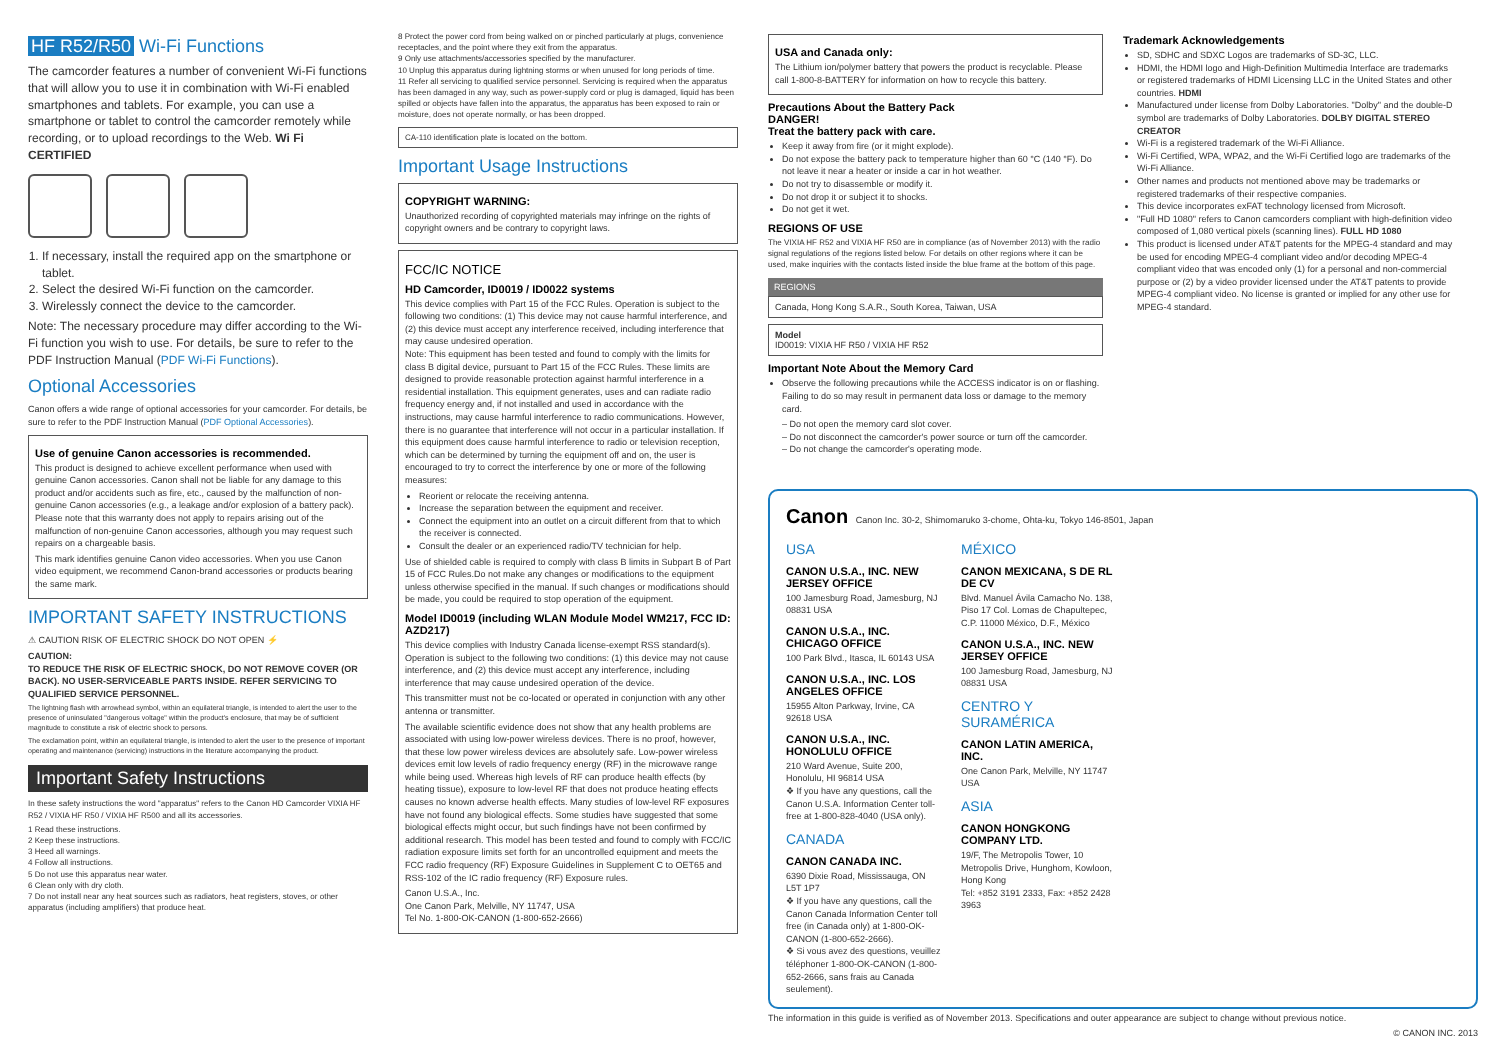HF R52/R50 Wi-Fi Functions
The camcorder features a number of convenient Wi-Fi functions that will allow you to use it in combination with Wi-Fi enabled smartphones and tablets. For example, you can use a smartphone or tablet to control the camcorder remotely while recording, or to upload recordings to the Web. Wi Fi CERTIFIED
1. If necessary, install the required app on the smartphone or tablet.
2. Select the desired Wi-Fi function on the camcorder.
3. Wirelessly connect the device to the camcorder.
Note: The necessary procedure may differ according to the Wi-Fi function you wish to use. For details, be sure to refer to the PDF Instruction Manual (PDF Wi-Fi Functions).
Optional Accessories
Canon offers a wide range of optional accessories for your camcorder. For details, be sure to refer to the PDF Instruction Manual (PDF Optional Accessories).
Use of genuine Canon accessories is recommended.
This product is designed to achieve excellent performance when used with genuine Canon accessories. Canon shall not be liable for any damage to this product and/or accidents such as fire, etc., caused by the malfunction of non-genuine Canon accessories (e.g., a leakage and/or explosion of a battery pack). Please note that this warranty does not apply to repairs arising out of the malfunction of non-genuine Canon accessories, although you may request such repairs on a chargeable basis.
This mark identifies genuine Canon video accessories. When you use Canon video equipment, we recommend Canon-brand accessories or products bearing the same mark.
IMPORTANT SAFETY INSTRUCTIONS
⚠ CAUTION RISK OF ELECTRIC SHOCK DO NOT OPEN ⚡
CAUTION:
TO REDUCE THE RISK OF ELECTRIC SHOCK, DO NOT REMOVE COVER (OR BACK). NO USER-SERVICEABLE PARTS INSIDE. REFER SERVICING TO QUALIFIED SERVICE PERSONNEL.
The lightning flash with arrowhead symbol, within an equilateral triangle, is intended to alert the user to the presence of uninsulated "dangerous voltage" within the product's enclosure, that may be of sufficient magnitude to constitute a risk of electric shock to persons.
The exclamation point, within an equilateral triangle, is intended to alert the user to the presence of important operating and maintenance (servicing) instructions in the literature accompanying the product.
Important Safety Instructions
In these safety instructions the word "apparatus" refers to the Canon HD Camcorder VIXIA HF R52 / VIXIA HF R50 / VIXIA HF R500 and all its accessories.
1 Read these instructions.
2 Keep these instructions.
3 Heed all warnings.
4 Follow all instructions.
5 Do not use this apparatus near water.
6 Clean only with dry cloth.
7 Do not install near any heat sources such as radiators, heat registers, stoves, or other apparatus (including amplifiers) that produce heat.
8 Protect the power cord from being walked on or pinched particularly at plugs, convenience receptacles, and the point where they exit from the apparatus.
9 Only use attachments/accessories specified by the manufacturer.
10 Unplug this apparatus during lightning storms or when unused for long periods of time.
11 Refer all servicing to qualified service personnel. Servicing is required when the apparatus has been damaged in any way, such as power-supply cord or plug is damaged, liquid has been spilled or objects have fallen into the apparatus, the apparatus has been exposed to rain or moisture, does not operate normally, or has been dropped.
CA-110 identification plate is located on the bottom.
Important Usage Instructions
COPYRIGHT WARNING:
Unauthorized recording of copyrighted materials may infringe on the rights of copyright owners and be contrary to copyright laws.
FCC/IC NOTICE
HD Camcorder, ID0019 / ID0022 systems
This device complies with Part 15 of the FCC Rules. Operation is subject to the following two conditions: (1) This device may not cause harmful interference, and (2) this device must accept any interference received, including interference that may cause undesired operation.
Note: This equipment has been tested and found to comply with the limits for class B digital device, pursuant to Part 15 of the FCC Rules. These limits are designed to provide reasonable protection against harmful interference in a residential installation. This equipment generates, uses and can radiate radio frequency energy and, if not installed and used in accordance with the instructions, may cause harmful interference to radio communications. However, there is no guarantee that interference will not occur in a particular installation. If this equipment does cause harmful interference to radio or television reception, which can be determined by turning the equipment off and on, the user is encouraged to try to correct the interference by one or more of the following measures:
Reorient or relocate the receiving antenna.
Increase the separation between the equipment and receiver.
Connect the equipment into an outlet on a circuit different from that to which the receiver is connected.
Consult the dealer or an experienced radio/TV technician for help.
Use of shielded cable is required to comply with class B limits in Subpart B of Part 15 of FCC Rules.Do not make any changes or modifications to the equipment unless otherwise specified in the manual. If such changes or modifications should be made, you could be required to stop operation of the equipment.
Model ID0019 (including WLAN Module Model WM217, FCC ID: AZD217)
This device complies with Industry Canada license-exempt RSS standard(s). Operation is subject to the following two conditions: (1) this device may not cause interference, and (2) this device must accept any interference, including interference that may cause undesired operation of the device.
This transmitter must not be co-located or operated in conjunction with any other antenna or transmitter.
The available scientific evidence does not show that any health problems are associated with using low-power wireless devices. There is no proof, however, that these low power wireless devices are absolutely safe. Low-power wireless devices emit low levels of radio frequency energy (RF) in the microwave range while being used. Whereas high levels of RF can produce health effects (by heating tissue), exposure to low-level RF that does not produce heating effects causes no known adverse health effects. Many studies of low-level RF exposures have not found any biological effects. Some studies have suggested that some biological effects might occur, but such findings have not been confirmed by additional research. This model has been tested and found to comply with FCC/IC radiation exposure limits set forth for an uncontrolled equipment and meets the FCC radio frequency (RF) Exposure Guidelines in Supplement C to OET65 and RSS-102 of the IC radio frequency (RF) Exposure rules.
Canon U.S.A., Inc.
One Canon Park, Melville, NY 11747, USA
Tel No. 1-800-OK-CANON (1-800-652-2666)
USA and Canada only:
The Lithium ion/polymer battery that powers the product is recyclable. Please call 1-800-8-BATTERY for information on how to recycle this battery.
Precautions About the Battery Pack
DANGER!
Treat the battery pack with care.
Keep it away from fire (or it might explode).
Do not expose the battery pack to temperature higher than 60 °C (140 °F). Do not leave it near a heater or inside a car in hot weather.
Do not try to disassemble or modify it.
Do not drop it or subject it to shocks.
Do not get it wet.
REGIONS OF USE
The VIXIA HF R52 and VIXIA HF R50 are in compliance (as of November 2013) with the radio signal regulations of the regions listed below. For details on other regions where it can be used, make inquiries with the contacts listed inside the blue frame at the bottom of this page.
REGIONS
Canada, Hong Kong S.A.R., South Korea, Taiwan, USA
Model
ID0019: VIXIA HF R50 / VIXIA HF R52
Important Note About the Memory Card
Observe the following precautions while the ACCESS indicator is on or flashing. Failing to do so may result in permanent data loss or damage to the memory card.
– Do not open the memory card slot cover.
– Do not disconnect the camcorder's power source or turn off the camcorder.
– Do not change the camcorder's operating mode.
Trademark Acknowledgements
SD, SDHC and SDXC Logos are trademarks of SD-3C, LLC.
HDMI, the HDMI logo and High-Definition Multimedia Interface are trademarks or registered trademarks of HDMI Licensing LLC in the United States and other countries. HDMI
Manufactured under license from Dolby Laboratories. "Dolby" and the double-D symbol are trademarks of Dolby Laboratories. DOLBY DIGITAL STEREO CREATOR
Wi-Fi is a registered trademark of the Wi-Fi Alliance.
Wi-Fi Certified, WPA, WPA2, and the Wi-Fi Certified logo are trademarks of the Wi-Fi Alliance.
Other names and products not mentioned above may be trademarks or registered trademarks of their respective companies.
This device incorporates exFAT technology licensed from Microsoft.
"Full HD 1080" refers to Canon camcorders compliant with high-definition video composed of 1,080 vertical pixels (scanning lines). FULL HD 1080
This product is licensed under AT&T patents for the MPEG-4 standard and may be used for encoding MPEG-4 compliant video and/or decoding MPEG-4 compliant video that was encoded only (1) for a personal and non-commercial purpose or (2) by a video provider licensed under the AT&T patents to provide MPEG-4 compliant video. No license is granted or implied for any other use for MPEG-4 standard.
Canon Canon Inc. 30-2, Shimomaruko 3-chome, Ohta-ku, Tokyo 146-8501, Japan
USA
CANON U.S.A., INC. NEW JERSEY OFFICE
100 Jamesburg Road, Jamesburg, NJ 08831 USA
CANON U.S.A., INC. CHICAGO OFFICE
100 Park Blvd., Itasca, IL 60143 USA
CANON U.S.A., INC. LOS ANGELES OFFICE
15955 Alton Parkway, Irvine, CA 92618 USA
CANON U.S.A., INC. HONOLULU OFFICE
210 Ward Avenue, Suite 200, Honolulu, HI 96814 USA
❖ If you have any questions, call the Canon U.S.A. Information Center toll-free at 1-800-828-4040 (USA only).
CANADA
CANON CANADA INC.
6390 Dixie Road, Mississauga, ON L5T 1P7
❖ If you have any questions, call the Canon Canada Information Center toll free (in Canada only) at 1-800-OK-CANON (1-800-652-2666).
❖ Si vous avez des questions, veuillez téléphoner 1-800-OK-CANON (1-800-652-2666, sans frais au Canada seulement).
MÉXICO
CANON MEXICANA, S DE RL DE CV
Blvd. Manuel Ávila Camacho No. 138, Piso 17 Col. Lomas de Chapultepec, C.P. 11000 México, D.F., México
CANON U.S.A., INC. NEW JERSEY OFFICE
100 Jamesburg Road, Jamesburg, NJ 08831 USA
CENTRO Y SURAMÉRICA
CANON LATIN AMERICA, INC.
One Canon Park, Melville, NY 11747 USA
ASIA
CANON HONGKONG COMPANY LTD.
19/F, The Metropolis Tower, 10 Metropolis Drive, Hunghom, Kowloon, Hong Kong
Tel: +852 3191 2333, Fax: +852 2428 3963
The information in this guide is verified as of November 2013. Specifications and outer appearance are subject to change without previous notice.
© CANON INC. 2013